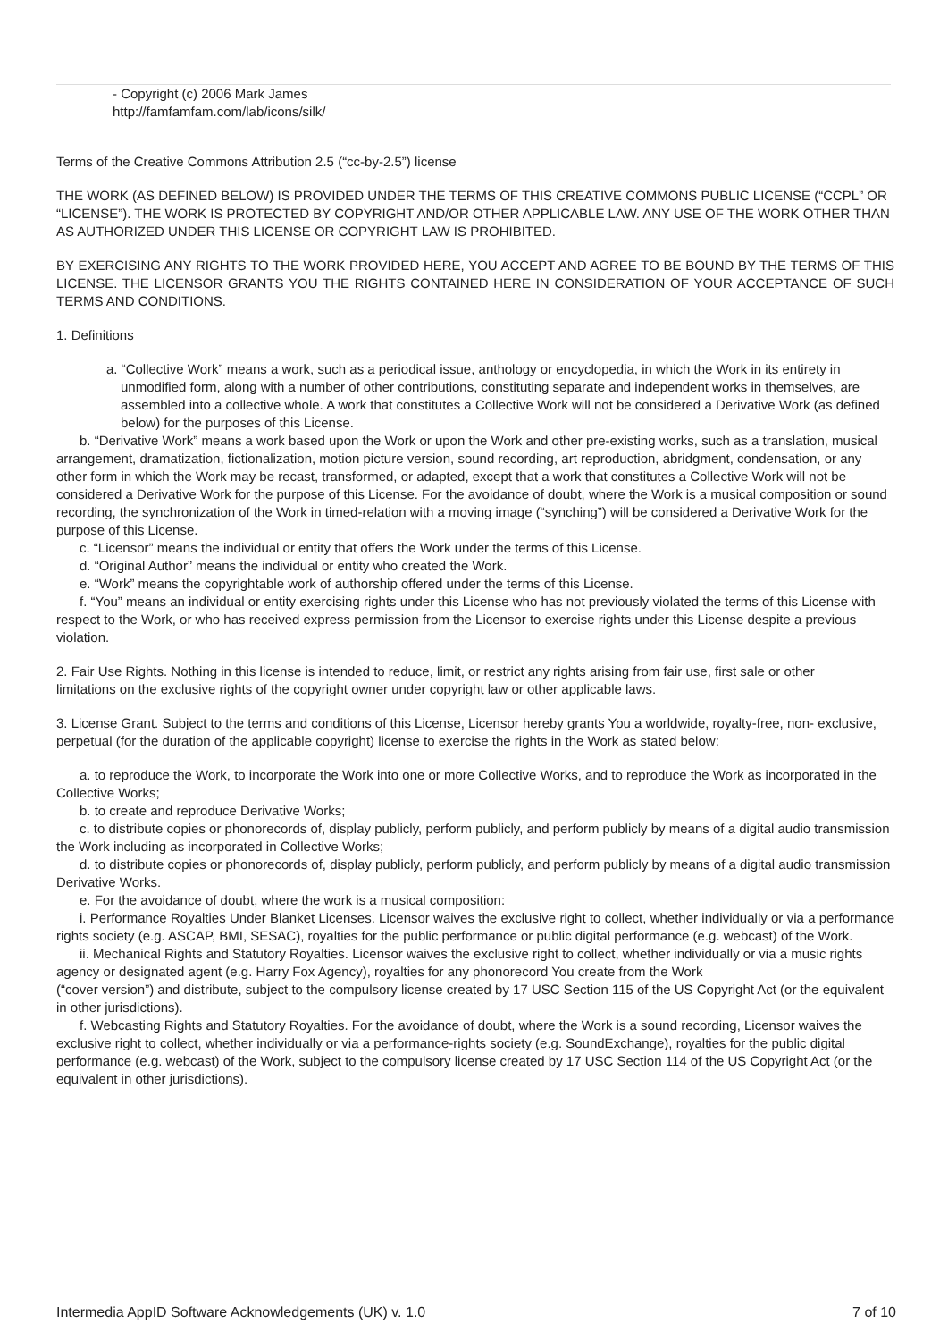- Copyright (c) 2006 Mark James
http://famfamfam.com/lab/icons/silk/
Terms of the Creative Commons Attribution 2.5 (“cc-by-2.5”) license
THE WORK (AS DEFINED BELOW) IS PROVIDED UNDER THE TERMS OF THIS CREATIVE COMMONS PUBLIC LICENSE (“CCPL” OR “LICENSE”). THE WORK IS PROTECTED BY COPYRIGHT AND/OR OTHER APPLICABLE LAW. ANY USE OF THE WORK OTHER THAN AS AUTHORIZED UNDER THIS LICENSE OR COPYRIGHT LAW IS PROHIBITED.
BY EXERCISING ANY RIGHTS TO THE WORK PROVIDED HERE, YOU ACCEPT AND AGREE TO BE BOUND BY THE TERMS OF THIS LICENSE. THE LICENSOR GRANTS YOU THE RIGHTS CONTAINED HERE IN CONSIDERATION OF YOUR ACCEPTANCE OF SUCH TERMS AND CONDITIONS.
1. Definitions
a. “Collective Work” means a work, such as a periodical issue, anthology or encyclopedia, in which the Work in its entirety in unmodified form, along with a number of other contributions, constituting separate and independent works in themselves, are assembled into a collective whole. A work that constitutes a Collective Work will not be considered a Derivative Work (as defined below) for the purposes of this License.
b. “Derivative Work” means a work based upon the Work or upon the Work and other pre-existing works, such as a translation, musical arrangement, dramatization, fictionalization, motion picture version, sound recording, art reproduction, abridgment, condensation, or any other form in which the Work may be recast, transformed, or adapted, except that a work that constitutes a Collective Work will not be considered a Derivative Work for the purpose of this License. For the avoidance of doubt, where the Work is a musical composition or sound recording, the synchronization of the Work in timed-relation with a moving image (“synching”) will be considered a Derivative Work for the purpose of this License.
c. “Licensor” means the individual or entity that offers the Work under the terms of this License.
d. “Original Author” means the individual or entity who created the Work.
e. “Work” means the copyrightable work of authorship offered under the terms of this License.
f. “You” means an individual or entity exercising rights under this License who has not previously violated the terms of this License with respect to the Work, or who has received express permission from the Licensor to exercise rights under this License despite a previous violation.
2. Fair Use Rights. Nothing in this license is intended to reduce, limit, or restrict any rights arising from fair use, first sale or other
limitations on the exclusive rights of the copyright owner under copyright law or other applicable laws.
3. License Grant. Subject to the terms and conditions of this License, Licensor hereby grants You a worldwide, royalty-free, non- exclusive, perpetual (for the duration of the applicable copyright) license to exercise the rights in the Work as stated below:
a. to reproduce the Work, to incorporate the Work into one or more Collective Works, and to reproduce the Work as incorporated in the Collective Works;
b. to create and reproduce Derivative Works;
c. to distribute copies or phonorecords of, display publicly, perform publicly, and perform publicly by means of a digital audio transmission the Work including as incorporated in Collective Works;
d. to distribute copies or phonorecords of, display publicly, perform publicly, and perform publicly by means of a digital audio transmission Derivative Works.
e. For the avoidance of doubt, where the work is a musical composition:
i. Performance Royalties Under Blanket Licenses. Licensor waives the exclusive right to collect, whether individually or via a performance rights society (e.g. ASCAP, BMI, SESAC), royalties for the public performance or public digital performance (e.g. webcast) of the Work.
ii. Mechanical Rights and Statutory Royalties. Licensor waives the exclusive right to collect, whether individually or via a music rights agency or designated agent (e.g. Harry Fox Agency), royalties for any phonorecord You create from the Work
(“cover version”) and distribute, subject to the compulsory license created by 17 USC Section 115 of the US Copyright Act (or the equivalent in other jurisdictions).
f. Webcasting Rights and Statutory Royalties. For the avoidance of doubt, where the Work is a sound recording, Licensor waives the exclusive right to collect, whether individually or via a performance-rights society (e.g. SoundExchange), royalties for the public digital performance (e.g. webcast) of the Work, subject to the compulsory license created by 17 USC Section 114 of the US Copyright Act (or the equivalent in other jurisdictions).
Intermedia AppID Software Acknowledgements (UK) v. 1.0 7 of 10